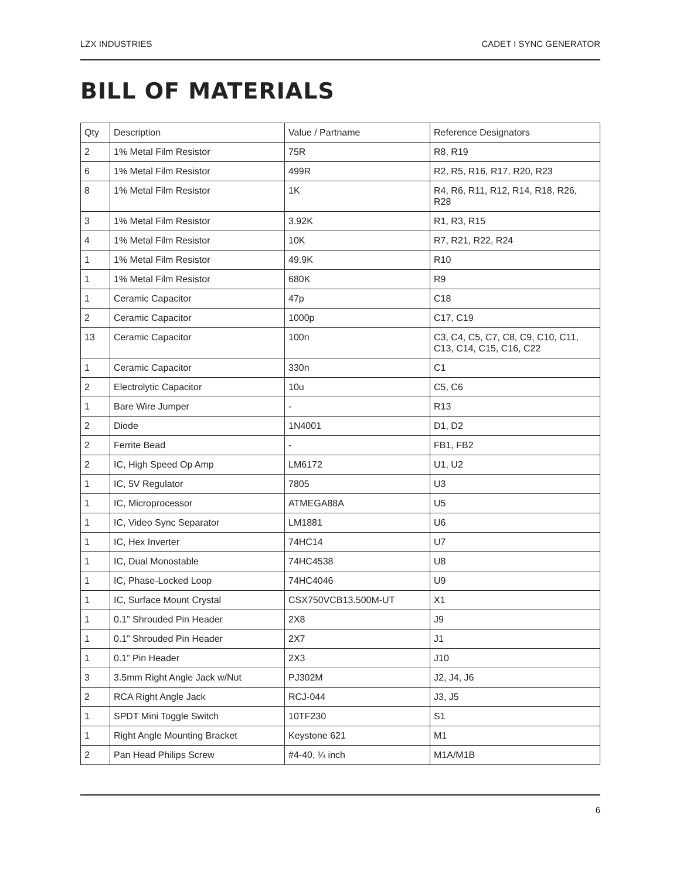LZX INDUSTRIES CADET I SYNC GENERATOR
BILL OF MATERIALS
| Qty | Description | Value / Partname | Reference Designators |
| 2 | 1% Metal Film Resistor | 75R | R8, R19 |
| 6 | 1% Metal Film Resistor | 499R | R2, R5, R16, R17, R20, R23 |
| 8 | 1% Metal Film Resistor | 1K | R4, R6, R11, R12, R14, R18, R26, R28 |
| 3 | 1% Metal Film Resistor | 3.92K | R1, R3, R15 |
| 4 | 1% Metal Film Resistor | 10K | R7, R21, R22, R24 |
| 1 | 1% Metal Film Resistor | 49.9K | R10 |
| 1 | 1% Metal Film Resistor | 680K | R9 |
| 1 | Ceramic Capacitor | 47p | C18 |
| 2 | Ceramic Capacitor | 1000p | C17, C19 |
| 13 | Ceramic Capacitor | 100n | C3, C4, C5, C7, C8, C9, C10, C11, C13, C14, C15, C16, C22 |
| 1 | Ceramic Capacitor | 330n | C1 |
| 2 | Electrolytic Capacitor | 10u | C5, C6 |
| 1 | Bare Wire Jumper | - | R13 |
| 2 | Diode | 1N4001 | D1, D2 |
| 2 | Ferrite Bead | - | FB1, FB2 |
| 2 | IC, High Speed Op Amp | LM6172 | U1, U2 |
| 1 | IC, 5V Regulator | 7805 | U3 |
| 1 | IC, Microprocessor | ATMEGA88A | U5 |
| 1 | IC, Video Sync Separator | LM1881 | U6 |
| 1 | IC, Hex Inverter | 74HC14 | U7 |
| 1 | IC, Dual Monostable | 74HC4538 | U8 |
| 1 | IC, Phase-Locked Loop | 74HC4046 | U9 |
| 1 | IC, Surface Mount Crystal | CSX750VCB13.500M-UT | X1 |
| 1 | 0.1” Shrouded Pin Header | 2X8 | J9 |
| 1 | 0.1” Shrouded Pin Header | 2X7 | J1 |
| 1 | 0.1” Pin Header | 2X3 | J10 |
| 3 | 3.5mm Right Angle Jack w/Nut | PJ302M | J2, J4, J6 |
| 2 | RCA Right Angle Jack | RCJ-044 | J3, J5 |
| 1 | SPDT Mini Toggle Switch | 10TF230 | S1 |
| 1 | Right Angle Mounting Bracket | Keystone 621 | M1 |
| 2 | Pan Head Philips Screw | #4-40, ¼ inch | M1A/M1B |
6